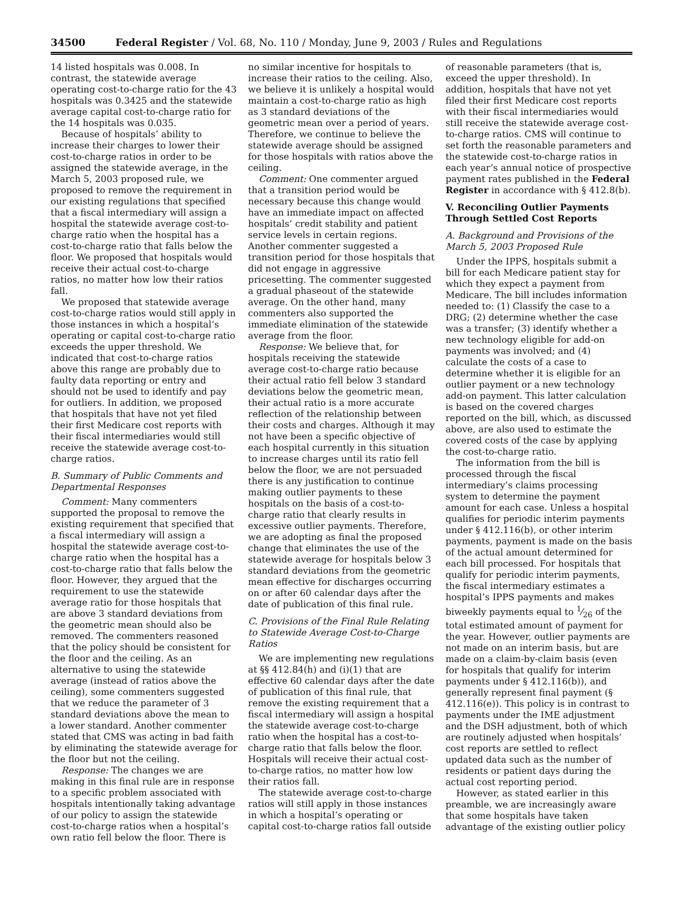34500 Federal Register / Vol. 68, No. 110 / Monday, June 9, 2003 / Rules and Regulations
14 listed hospitals was 0.008. In contrast, the statewide average operating cost-to-charge ratio for the 43 hospitals was 0.3425 and the statewide average capital cost-to-charge ratio for the 14 hospitals was 0.035.
Because of hospitals’ ability to increase their charges to lower their cost-to-charge ratios in order to be assigned the statewide average, in the March 5, 2003 proposed rule, we proposed to remove the requirement in our existing regulations that specified that a fiscal intermediary will assign a hospital the statewide average cost-to-charge ratio when the hospital has a cost-to-charge ratio that falls below the floor. We proposed that hospitals would receive their actual cost-to-charge ratios, no matter how low their ratios fall.
We proposed that statewide average cost-to-charge ratios would still apply in those instances in which a hospital’s operating or capital cost-to-charge ratio exceeds the upper threshold. We indicated that cost-to-charge ratios above this range are probably due to faulty data reporting or entry and should not be used to identify and pay for outliers. In addition, we proposed that hospitals that have not yet filed their first Medicare cost reports with their fiscal intermediaries would still receive the statewide average cost-to-charge ratios.
B. Summary of Public Comments and Departmental Responses
Comment: Many commenters supported the proposal to remove the existing requirement that specified that a fiscal intermediary will assign a hospital the statewide average cost-to-charge ratio when the hospital has a cost-to-charge ratio that falls below the floor. However, they argued that the requirement to use the statewide average ratio for those hospitals that are above 3 standard deviations from the geometric mean should also be removed. The commenters reasoned that the policy should be consistent for the floor and the ceiling. As an alternative to using the statewide average (instead of ratios above the ceiling), some commenters suggested that we reduce the parameter of 3 standard deviations above the mean to a lower standard. Another commenter stated that CMS was acting in bad faith by eliminating the statewide average for the floor but not the ceiling.
Response: The changes we are making in this final rule are in response to a specific problem associated with hospitals intentionally taking advantage of our policy to assign the statewide cost-to-charge ratios when a hospital’s own ratio fell below the floor. There is
no similar incentive for hospitals to increase their ratios to the ceiling. Also, we believe it is unlikely a hospital would maintain a cost-to-charge ratio as high as 3 standard deviations of the geometric mean over a period of years. Therefore, we continue to believe the statewide average should be assigned for those hospitals with ratios above the ceiling.
Comment: One commenter argued that a transition period would be necessary because this change would have an immediate impact on affected hospitals’ credit stability and patient service levels in certain regions. Another commenter suggested a transition period for those hospitals that did not engage in aggressive pricesetting. The commenter suggested a gradual phaseout of the statewide average. On the other hand, many commenters also supported the immediate elimination of the statewide average from the floor.
Response: We believe that, for hospitals receiving the statewide average cost-to-charge ratio because their actual ratio fell below 3 standard deviations below the geometric mean, their actual ratio is a more accurate reflection of the relationship between their costs and charges. Although it may not have been a specific objective of each hospital currently in this situation to increase charges until its ratio fell below the floor, we are not persuaded there is any justification to continue making outlier payments to these hospitals on the basis of a cost-to-charge ratio that clearly results in excessive outlier payments. Therefore, we are adopting as final the proposed change that eliminates the use of the statewide average for hospitals below 3 standard deviations from the geometric mean effective for discharges occurring on or after 60 calendar days after the date of publication of this final rule.
C. Provisions of the Final Rule Relating to Statewide Average Cost-to-Charge Ratios
We are implementing new regulations at §§ 412.84(h) and (i)(1) that are effective 60 calendar days after the date of publication of this final rule, that remove the existing requirement that a fiscal intermediary will assign a hospital the statewide average cost-to-charge ratio when the hospital has a cost-to-charge ratio that falls below the floor. Hospitals will receive their actual cost-to-charge ratios, no matter how low their ratios fall.
The statewide average cost-to-charge ratios will still apply in those instances in which a hospital’s operating or capital cost-to-charge ratios fall outside
of reasonable parameters (that is, exceed the upper threshold). In addition, hospitals that have not yet filed their first Medicare cost reports with their fiscal intermediaries would still receive the statewide average cost-to-charge ratios. CMS will continue to set forth the reasonable parameters and the statewide cost-to-charge ratios in each year’s annual notice of prospective payment rates published in the Federal Register in accordance with § 412.8(b).
V. Reconciling Outlier Payments Through Settled Cost Reports
A. Background and Provisions of the March 5, 2003 Proposed Rule
Under the IPPS, hospitals submit a bill for each Medicare patient stay for which they expect a payment from Medicare. The bill includes information needed to: (1) Classify the case to a DRG; (2) determine whether the case was a transfer; (3) identify whether a new technology eligible for add-on payments was involved; and (4) calculate the costs of a case to determine whether it is eligible for an outlier payment or a new technology add-on payment. This latter calculation is based on the covered charges reported on the bill, which, as discussed above, are also used to estimate the covered costs of the case by applying the cost-to-charge ratio.
The information from the bill is processed through the fiscal intermediary’s claims processing system to determine the payment amount for each case. Unless a hospital qualifies for periodic interim payments under § 412.116(b), or other interim payments, payment is made on the basis of the actual amount determined for each bill processed. For hospitals that qualify for periodic interim payments, the fiscal intermediary estimates a hospital’s IPPS payments and makes biweekly payments equal to 1⁄26 of the total estimated amount of payment for the year. However, outlier payments are not made on an interim basis, but are made on a claim-by-claim basis (even for hospitals that qualify for interim payments under § 412.116(b)), and generally represent final payment (§ 412.116(e)). This policy is in contrast to payments under the IME adjustment and the DSH adjustment, both of which are routinely adjusted when hospitals’ cost reports are settled to reflect updated data such as the number of residents or patient days during the actual cost reporting period.
However, as stated earlier in this preamble, we are increasingly aware that some hospitals have taken advantage of the existing outlier policy